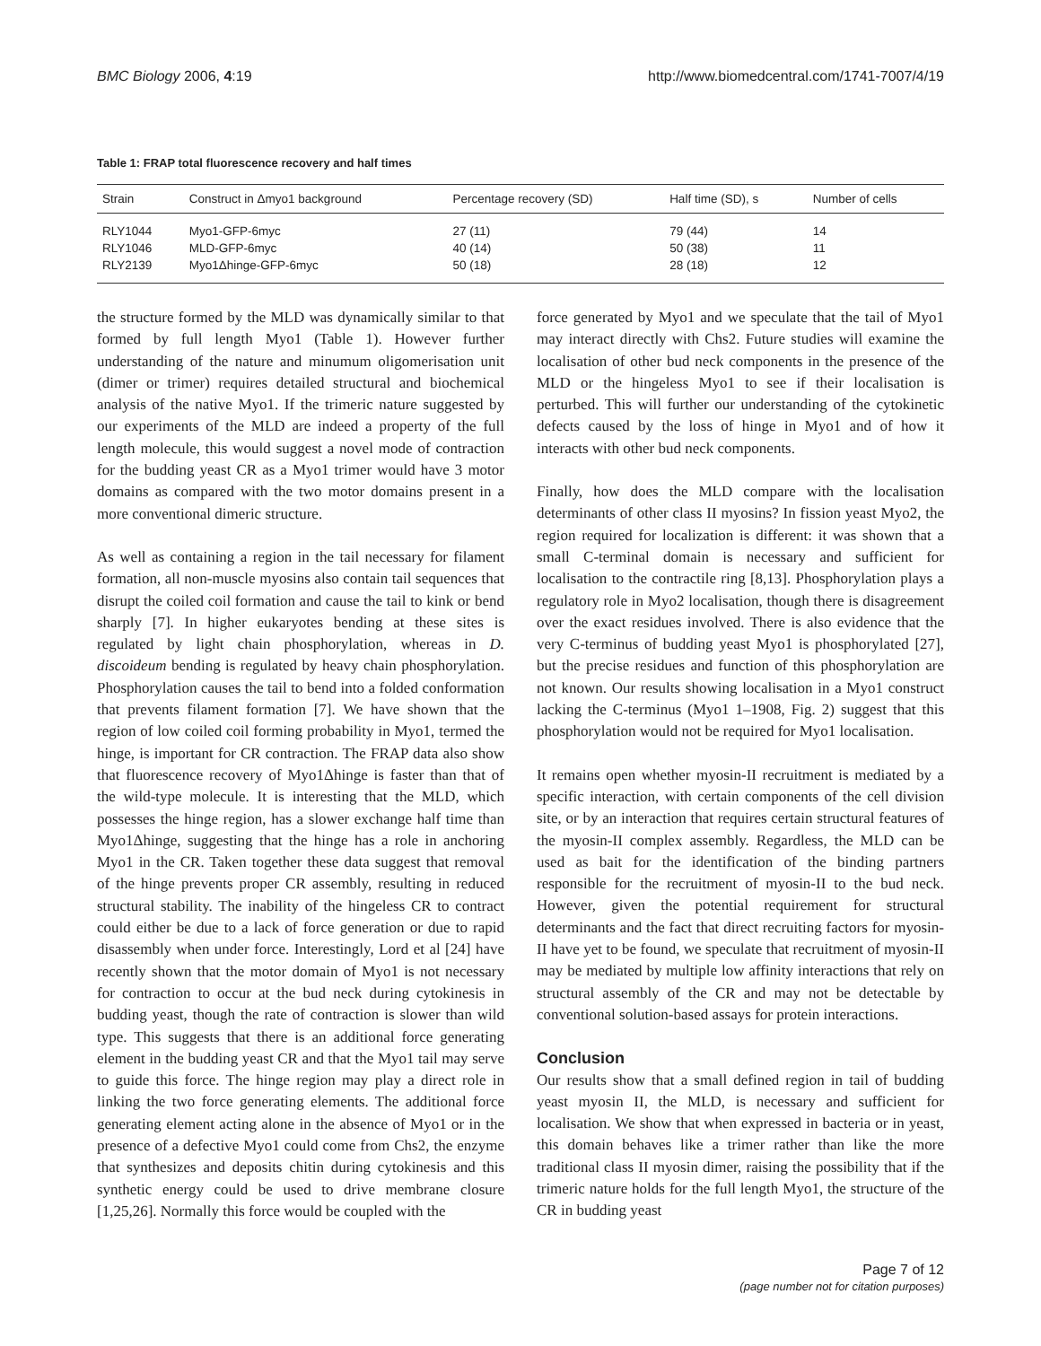BMC Biology 2006, 4:19 http://www.biomedcentral.com/1741-7007/4/19
Table 1: FRAP total fluorescence recovery and half times
| Strain | Construct in Δmyo1 background | Percentage recovery (SD) | Half time (SD), s | Number of cells |
| --- | --- | --- | --- | --- |
| RLY1044 | Myo1-GFP-6myc | 27 (11) | 79 (44) | 14 |
| RLY1046 | MLD-GFP-6myc | 40 (14) | 50 (38) | 11 |
| RLY2139 | Myo1Δhinge-GFP-6myc | 50 (18) | 28 (18) | 12 |
the structure formed by the MLD was dynamically similar to that formed by full length Myo1 (Table 1). However further understanding of the nature and minumum oligomerisation unit (dimer or trimer) requires detailed structural and biochemical analysis of the native Myo1. If the trimeric nature suggested by our experiments of the MLD are indeed a property of the full length molecule, this would suggest a novel mode of contraction for the budding yeast CR as a Myo1 trimer would have 3 motor domains as compared with the two motor domains present in a more conventional dimeric structure.
As well as containing a region in the tail necessary for filament formation, all non-muscle myosins also contain tail sequences that disrupt the coiled coil formation and cause the tail to kink or bend sharply [7]. In higher eukaryotes bending at these sites is regulated by light chain phosphorylation, whereas in D. discoideum bending is regulated by heavy chain phosphorylation. Phosphorylation causes the tail to bend into a folded conformation that prevents filament formation [7]. We have shown that the region of low coiled coil forming probability in Myo1, termed the hinge, is important for CR contraction. The FRAP data also show that fluorescence recovery of Myo1Δhinge is faster than that of the wild-type molecule. It is interesting that the MLD, which possesses the hinge region, has a slower exchange half time than Myo1Δhinge, suggesting that the hinge has a role in anchoring Myo1 in the CR. Taken together these data suggest that removal of the hinge prevents proper CR assembly, resulting in reduced structural stability. The inability of the hingeless CR to contract could either be due to a lack of force generation or due to rapid disassembly when under force. Interestingly, Lord et al [24] have recently shown that the motor domain of Myo1 is not necessary for contraction to occur at the bud neck during cytokinesis in budding yeast, though the rate of contraction is slower than wild type. This suggests that there is an additional force generating element in the budding yeast CR and that the Myo1 tail may serve to guide this force. The hinge region may play a direct role in linking the two force generating elements. The additional force generating element acting alone in the absence of Myo1 or in the presence of a defective Myo1 could come from Chs2, the enzyme that synthesizes and deposits chitin during cytokinesis and this synthetic energy could be used to drive membrane closure [1,25,26]. Normally this force would be coupled with the
force generated by Myo1 and we speculate that the tail of Myo1 may interact directly with Chs2. Future studies will examine the localisation of other bud neck components in the presence of the MLD or the hingeless Myo1 to see if their localisation is perturbed. This will further our understanding of the cytokinetic defects caused by the loss of hinge in Myo1 and of how it interacts with other bud neck components.
Finally, how does the MLD compare with the localisation determinants of other class II myosins? In fission yeast Myo2, the region required for localization is different: it was shown that a small C-terminal domain is necessary and sufficient for localisation to the contractile ring [8,13]. Phosphorylation plays a regulatory role in Myo2 localisation, though there is disagreement over the exact residues involved. There is also evidence that the very C-terminus of budding yeast Myo1 is phosphorylated [27], but the precise residues and function of this phosphorylation are not known. Our results showing localisation in a Myo1 construct lacking the C-terminus (Myo1 1–1908, Fig. 2) suggest that this phosphorylation would not be required for Myo1 localisation.
It remains open whether myosin-II recruitment is mediated by a specific interaction, with certain components of the cell division site, or by an interaction that requires certain structural features of the myosin-II complex assembly. Regardless, the MLD can be used as bait for the identification of the binding partners responsible for the recruitment of myosin-II to the bud neck. However, given the potential requirement for structural determinants and the fact that direct recruiting factors for myosin-II have yet to be found, we speculate that recruitment of myosin-II may be mediated by multiple low affinity interactions that rely on structural assembly of the CR and may not be detectable by conventional solution-based assays for protein interactions.
Conclusion
Our results show that a small defined region in tail of budding yeast myosin II, the MLD, is necessary and sufficient for localisation. We show that when expressed in bacteria or in yeast, this domain behaves like a trimer rather than like the more traditional class II myosin dimer, raising the possibility that if the trimeric nature holds for the full length Myo1, the structure of the CR in budding yeast
Page 7 of 12
(page number not for citation purposes)